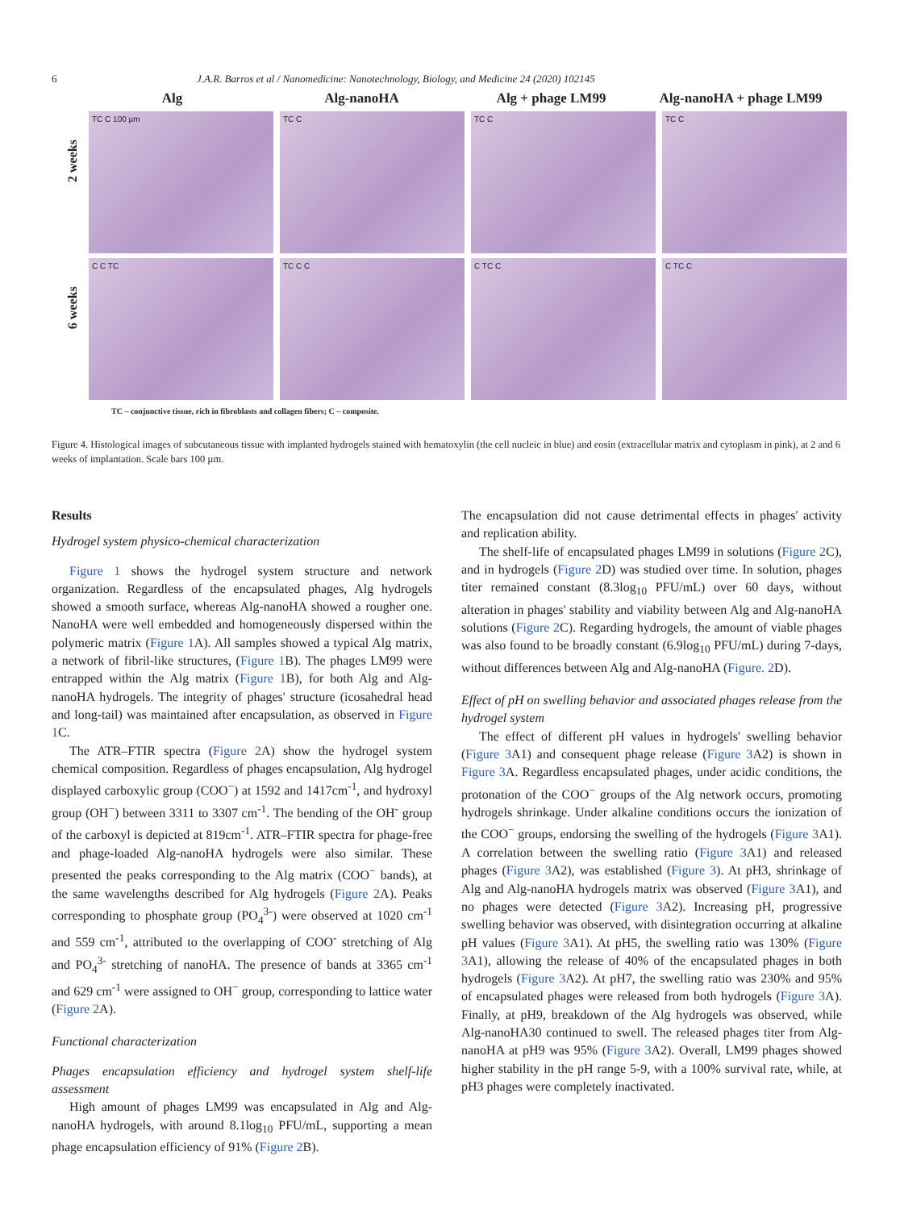6 J.A.R. Barros et al / Nanomedicine: Nanotechnology, Biology, and Medicine 24 (2020) 102145
Alg Alg-nanoHA Alg + phage LM99 Alg-nanoHA + phage LM99
2 weeks
TC C 100 µm TC C TC C TC C
6 weeks
C C TC TC C C C TC C C TC C
TC – conjunctive tissue, rich in fibroblasts and collagen fibers; C – composite.
Figure 4. Histological images of subcutaneous tissue with implanted hydrogels stained with hematoxylin (the cell nucleic in blue) and eosin (extracellular matrix and cytoplasm in pink), at 2 and 6 weeks of implantation. Scale bars 100 µm.
Results
Hydrogel system physico-chemical characterization
Figure 1 shows the hydrogel system structure and network organization. Regardless of the encapsulated phages, Alg hydrogels showed a smooth surface, whereas Alg-nanoHA showed a rougher one. NanoHA were well embedded and homogeneously dispersed within the polymeric matrix (Figure 1 A). All samples showed a typical Alg matrix, a network of fibril-like structures, (Figure 1 B). The phages LM99 were entrapped within the Alg matrix (Figure 1 B), for both Alg and Alg-nanoHA hydrogels. The integrity of phages' structure (icosahedral head and long-tail) was maintained after encapsulation, as observed in Figure 1 C.
The ATR–FTIR spectra (Figure 2 A) show the hydrogel system chemical composition. Regardless of phages encapsulation, Alg hydrogel displayed carboxylic group (COO<sup>−</sup>) at 1592 and 1417cm<sup>-1</sup>, and hydroxyl group (OH<sup>−</sup>) between 3311 to 3307 cm<sup>-1</sup>. The bending of the OH<sup>-</sup> group of the carboxyl is depicted at 819cm<sup>-1</sup>. ATR–FTIR spectra for phage-free and phage-loaded Alg-nanoHA hydrogels were also similar. These presented the peaks corresponding to the Alg matrix (COO<sup>−</sup> bands), at the same wavelengths described for Alg hydrogels (Figure 2 A). Peaks corresponding to phosphate group (PO<sub>4</sub><sup>3-</sup>) were observed at 1020 cm<sup>-1</sup> and 559 cm<sup>-1</sup>, attributed to the overlapping of COO<sup>-</sup> stretching of Alg and PO<sub>4</sub><sup>3-</sup> stretching of nanoHA. The presence of bands at 3365 cm<sup>-1</sup> and 629 cm<sup>-1</sup> were assigned to OH<sup>−</sup> group, corresponding to lattice water (Figure 2 A).
Functional characterization
Phages encapsulation efficiency and hydrogel system shelf-life assessment
High amount of phages LM99 was encapsulated in Alg and Alg-nanoHA hydrogels, with around 8.1log<sub>10</sub> PFU/mL, supporting a mean phage encapsulation efficiency of 91% (Figure 2 B).
The encapsulation did not cause detrimental effects in phages' activity and replication ability.
The shelf-life of encapsulated phages LM99 in solutions (Figure 2 C), and in hydrogels (Figure 2 D) was studied over time. In solution, phages titer remained constant (8.3log<sub>10</sub> PFU/mL) over 60 days, without alteration in phages' stability and viability between Alg and Alg-nanoHA solutions (Figure 2 C). Regarding hydrogels, the amount of viable phages was also found to be broadly constant (6.9log<sub>10</sub> PFU/mL) during 7-days, without differences between Alg and Alg-nanoHA (Figure. 2 D).
Effect of pH on swelling behavior and associated phages release from the hydrogel system
The effect of different pH values in hydrogels' swelling behavior (Figure 3 A1) and consequent phage release (Figure 3 A2) is shown in Figure 3 A. Regardless encapsulated phages, under acidic conditions, the protonation of the COO<sup>−</sup> groups of the Alg network occurs, promoting hydrogels shrinkage. Under alkaline conditions occurs the ionization of the COO<sup>−</sup> groups, endorsing the swelling of the hydrogels (Figure 3 A1). A correlation between the swelling ratio (Figure 3 A1) and released phages (Figure 3 A2), was established (Figure 3). At pH3, shrinkage of Alg and Alg-nanoHA hydrogels matrix was observed (Figure 3 A1), and no phages were detected (Figure 3 A2). Increasing pH, progressive swelling behavior was observed, with disintegration occurring at alkaline pH values (Figure 3 A1). At pH5, the swelling ratio was 130% (Figure 3 A1), allowing the release of 40% of the encapsulated phages in both hydrogels (Figure 3 A2). At pH7, the swelling ratio was 230% and 95% of encapsulated phages were released from both hydrogels (Figure 3 A). Finally, at pH9, breakdown of the Alg hydrogels was observed, while Alg-nanoHA30 continued to swell. The released phages titer from Alg-nanoHA at pH9 was 95% (Figure 3 A2). Overall, LM99 phages showed higher stability in the pH range 5-9, with a 100% survival rate, while, at pH3 phages were completely inactivated.